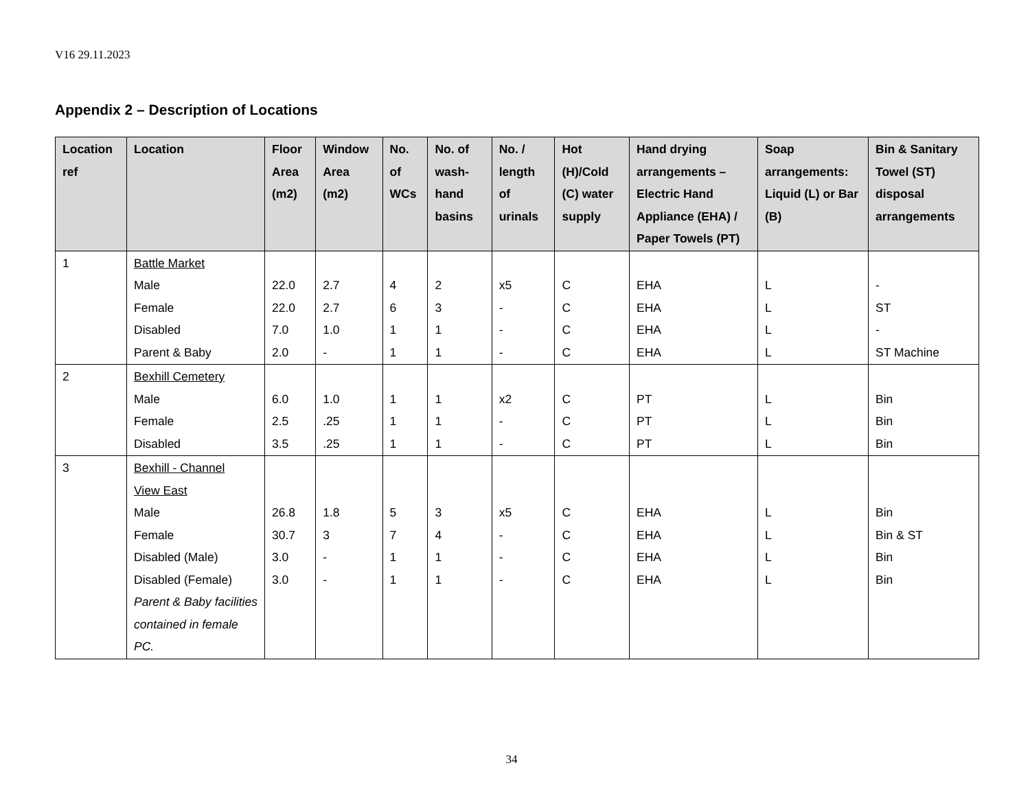V16 29.11.2023
Appendix 2 – Description of Locations
| Location ref | Location | Floor Area (m2) | Window Area (m2) | No. of WCs | No. of wash-hand basins | No. / length of urinals | Hot (H)/Cold (C) water supply | Hand drying arrangements – Electric Hand Appliance (EHA) / Paper Towels (PT) | Soap arrangements: Liquid (L) or Bar (B) | Bin & Sanitary Towel (ST) disposal arrangements |
| --- | --- | --- | --- | --- | --- | --- | --- | --- | --- | --- |
| 1 | Battle Market Male Female Disabled Parent & Baby | 22.0 22.0 7.0 2.0 | 2.7 2.7 1.0 - | 4 6 1 1 | 2 3 1 1 | x5 - - - | C C C C | EHA EHA EHA EHA | L L L L | - ST - ST Machine |
| 2 | Bexhill Cemetery Male Female Disabled | 6.0 2.5 3.5 | 1.0 .25 .25 | 1 1 1 | 1 1 1 | x2 - - | C C C | PT PT PT | L L L | Bin Bin Bin |
| 3 | Bexhill - Channel View East Male Female Disabled (Male) Disabled (Female) Parent & Baby facilities contained in female PC. | 26.8 30.7 3.0 3.0 | 1.8 3 - - | 5 7 1 1 | 3 4 1 1 | x5 - - - | C C C C | EHA EHA EHA EHA | L L L L | Bin Bin & ST Bin Bin |
34